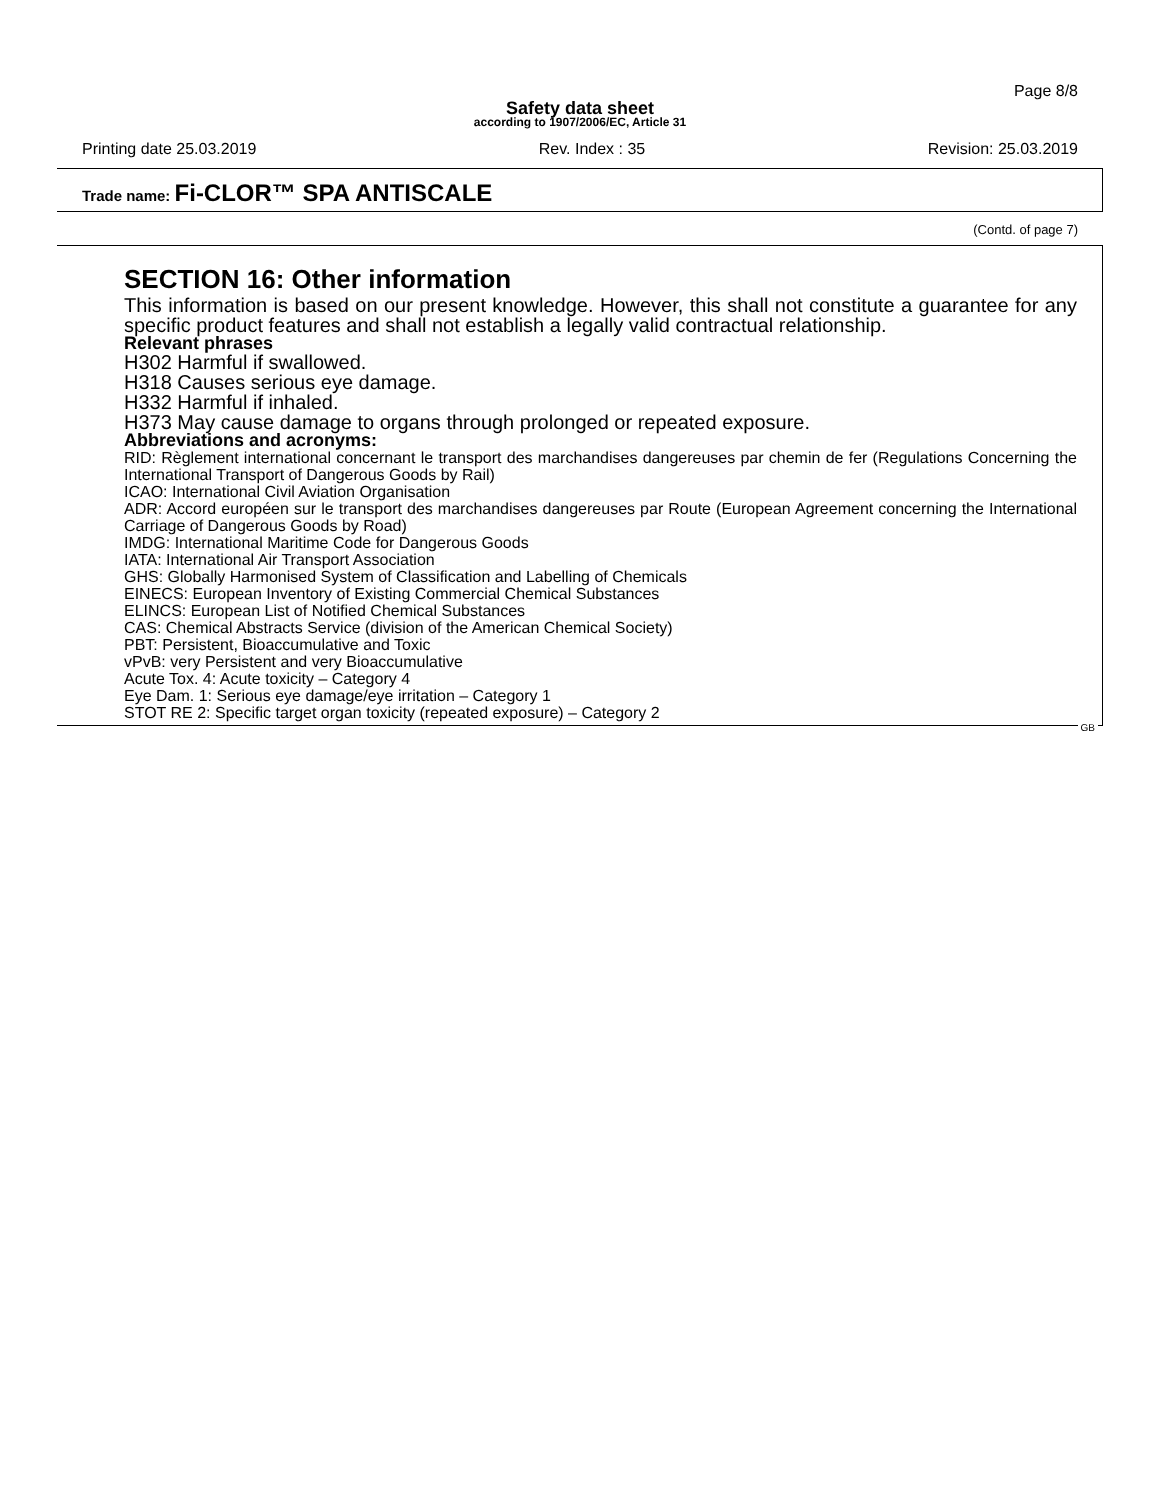Page 8/8
Safety data sheet
according to 1907/2006/EC, Article 31
Printing date 25.03.2019 Rev. Index : 35 Revision: 25.03.2019
Trade name: Fi-CLOR™ SPA ANTISCALE
(Contd. of page 7)
SECTION 16: Other information
This information is based on our present knowledge. However, this shall not constitute a guarantee for any specific product features and shall not establish a legally valid contractual relationship.
Relevant phrases
H302 Harmful if swallowed.
H318 Causes serious eye damage.
H332 Harmful if inhaled.
H373 May cause damage to organs through prolonged or repeated exposure.
Abbreviations and acronyms:
RID: Règlement international concernant le transport des marchandises dangereuses par chemin de fer (Regulations Concerning the International Transport of Dangerous Goods by Rail)
ICAO: International Civil Aviation Organisation
ADR: Accord européen sur le transport des marchandises dangereuses par Route (European Agreement concerning the International Carriage of Dangerous Goods by Road)
IMDG: International Maritime Code for Dangerous Goods
IATA: International Air Transport Association
GHS: Globally Harmonised System of Classification and Labelling of Chemicals
EINECS: European Inventory of Existing Commercial Chemical Substances
ELINCS: European List of Notified Chemical Substances
CAS: Chemical Abstracts Service (division of the American Chemical Society)
PBT: Persistent, Bioaccumulative and Toxic
vPvB: very Persistent and very Bioaccumulative
Acute Tox. 4: Acute toxicity – Category 4
Eye Dam. 1: Serious eye damage/eye irritation – Category 1
STOT RE 2: Specific target organ toxicity (repeated exposure) – Category 2
GB